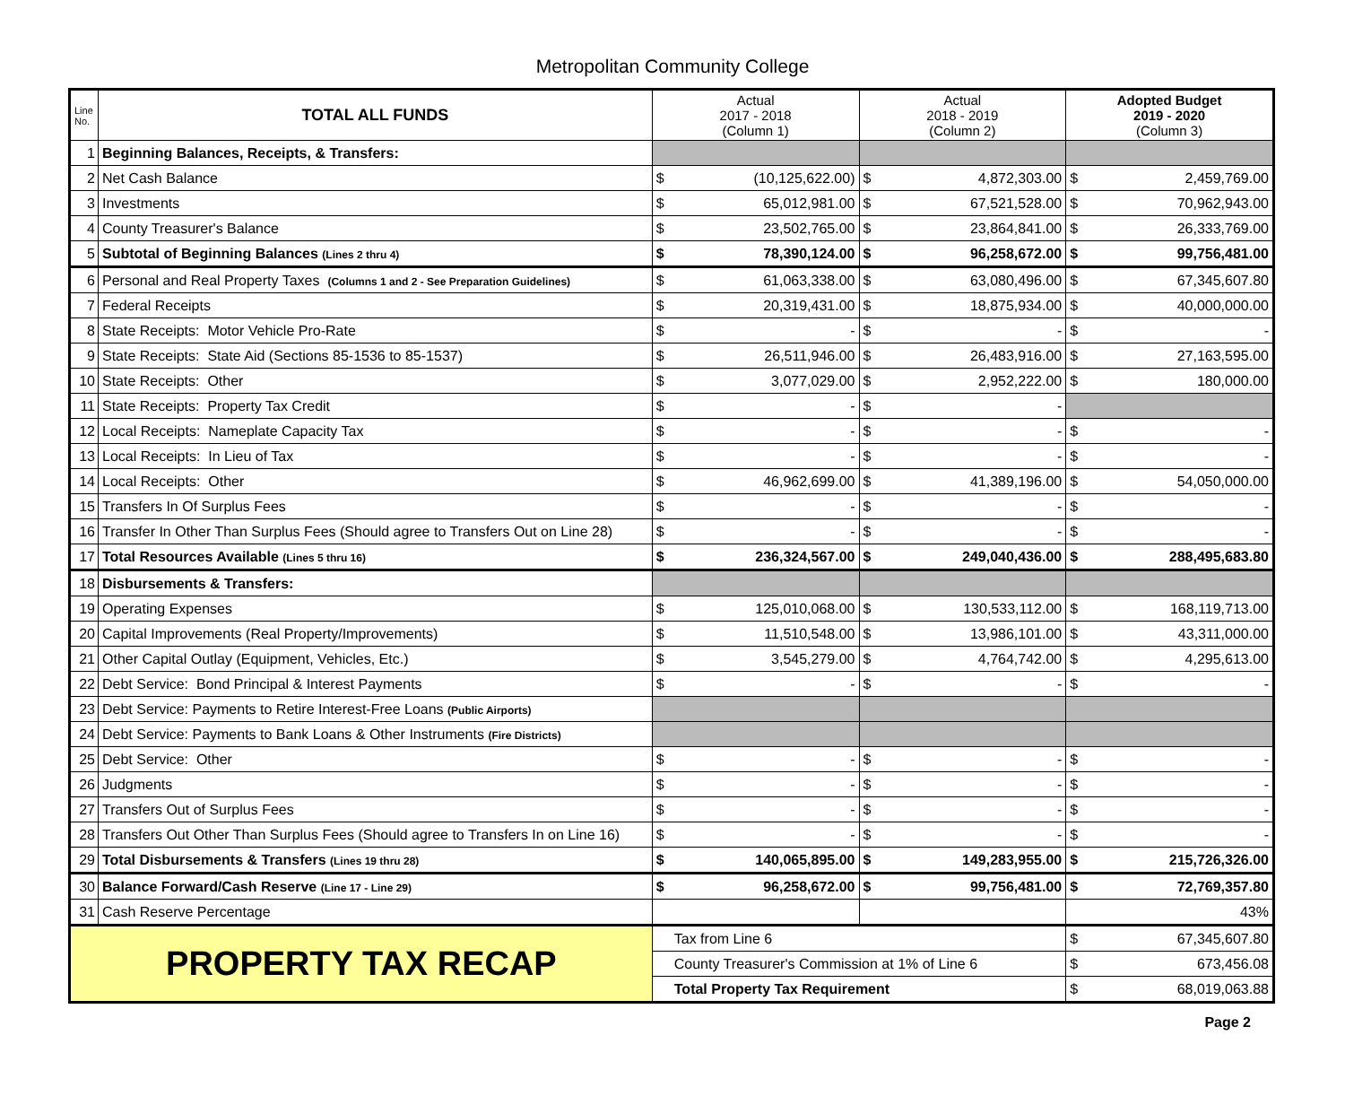Metropolitan Community College
| Line No. | TOTAL ALL FUNDS | Actual 2017 - 2018 (Column 1) | | Actual 2018 - 2019 (Column 2) | | Adopted Budget 2019 - 2020 (Column 3) | |
| --- | --- | --- | --- | --- | --- | --- | --- |
| 1 | Beginning Balances, Receipts, & Transfers: | | | | | | |
| 2 | Net Cash Balance | $ | (10,125,622.00) | $ | 4,872,303.00 | $ | 2,459,769.00 |
| 3 | Investments | $ | 65,012,981.00 | $ | 67,521,528.00 | $ | 70,962,943.00 |
| 4 | County Treasurer's Balance | $ | 23,502,765.00 | $ | 23,864,841.00 | $ | 26,333,769.00 |
| 5 | Subtotal of Beginning Balances (Lines 2 thru 4) | $ | 78,390,124.00 | $ | 96,258,672.00 | $ | 99,756,481.00 |
| 6 | Personal and Real Property Taxes (Columns 1 and 2 - See Preparation Guidelines) | $ | 61,063,338.00 | $ | 63,080,496.00 | $ | 67,345,607.80 |
| 7 | Federal Receipts | $ | 20,319,431.00 | $ | 18,875,934.00 | $ | 40,000,000.00 |
| 8 | State Receipts: Motor Vehicle Pro-Rate | $ | - | $ | - | $ | - |
| 9 | State Receipts: State Aid (Sections 85-1536 to 85-1537) | $ | 26,511,946.00 | $ | 26,483,916.00 | $ | 27,163,595.00 |
| 10 | State Receipts: Other | $ | 3,077,029.00 | $ | 2,952,222.00 | $ | 180,000.00 |
| 11 | State Receipts: Property Tax Credit | $ | - | $ | - | | |
| 12 | Local Receipts: Nameplate Capacity Tax | $ | - | $ | - | $ | - |
| 13 | Local Receipts: In Lieu of Tax | $ | - | $ | - | $ | - |
| 14 | Local Receipts: Other | $ | 46,962,699.00 | $ | 41,389,196.00 | $ | 54,050,000.00 |
| 15 | Transfers In Of Surplus Fees | $ | - | $ | - | $ | - |
| 16 | Transfer In Other Than Surplus Fees (Should agree to Transfers Out on Line 28) | $ | - | $ | - | $ | - |
| 17 | Total Resources Available (Lines 5 thru 16) | $ | 236,324,567.00 | $ | 249,040,436.00 | $ | 288,495,683.80 |
| 18 | Disbursements & Transfers: | | | | | | |
| 19 | Operating Expenses | $ | 125,010,068.00 | $ | 130,533,112.00 | $ | 168,119,713.00 |
| 20 | Capital Improvements (Real Property/Improvements) | $ | 11,510,548.00 | $ | 13,986,101.00 | $ | 43,311,000.00 |
| 21 | Other Capital Outlay (Equipment, Vehicles, Etc.) | $ | 3,545,279.00 | $ | 4,764,742.00 | $ | 4,295,613.00 |
| 22 | Debt Service: Bond Principal & Interest Payments | $ | - | $ | - | $ | - |
| 23 | Debt Service: Payments to Retire Interest-Free Loans (Public Airports) | | | | | | |
| 24 | Debt Service: Payments to Bank Loans & Other Instruments (Fire Districts) | | | | | | |
| 25 | Debt Service: Other | $ | - | $ | - | $ | - |
| 26 | Judgments | $ | - | $ | - | $ | - |
| 27 | Transfers Out of Surplus Fees | $ | - | $ | - | $ | - |
| 28 | Transfers Out Other Than Surplus Fees (Should agree to Transfers In on Line 16) | $ | - | $ | - | $ | - |
| 29 | Total Disbursements & Transfers (Lines 19 thru 28) | $ | 140,065,895.00 | $ | 149,283,955.00 | $ | 215,726,326.00 |
| 30 | Balance Forward/Cash Reserve (Line 17 - Line 29) | $ | 96,258,672.00 | $ | 99,756,481.00 | $ | 72,769,357.80 |
| 31 | Cash Reserve Percentage | | | | | 43% | |
| PROPERTY TAX RECAP | | Tax from Line 6 | | | | $ | 67,345,607.80 |
| | | County Treasurer's Commission at 1% of Line 6 | | | | $ | 673,456.08 |
| | | Total Property Tax Requirement | | | | $ | 68,019,063.88 |
Page 2